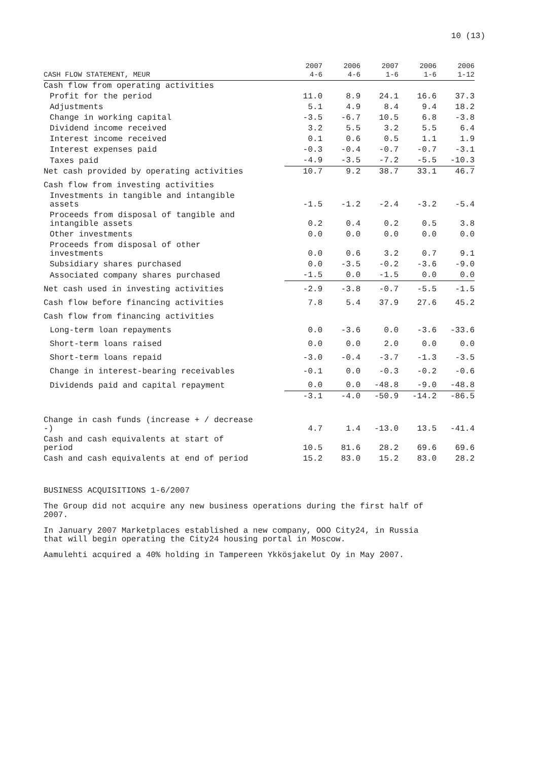10 (13)
| CASH FLOW STATEMENT, MEUR | 2007 4-6 | 2006 4-6 | 2007 1-6 | 2006 1-6 | 2006 1-12 |
| --- | --- | --- | --- | --- | --- |
| Cash flow from operating activities | | | | | |
| Profit for the period | 11.0 | 8.9 | 24.1 | 16.6 | 37.3 |
| Adjustments | 5.1 | 4.9 | 8.4 | 9.4 | 18.2 |
| Change in working capital | -3.5 | -6.7 | 10.5 | 6.8 | -3.8 |
| Dividend income received | 3.2 | 5.5 | 3.2 | 5.5 | 6.4 |
| Interest income received | 0.1 | 0.6 | 0.5 | 1.1 | 1.9 |
| Interest expenses paid | -0.3 | -0.4 | -0.7 | -0.7 | -3.1 |
| Taxes paid | -4.9 | -3.5 | -7.2 | -5.5 | -10.3 |
| Net cash provided by operating activities | 10.7 | 9.2 | 38.7 | 33.1 | 46.7 |
| Cash flow from investing activities | | | | | |
| Investments in tangible and intangible assets | -1.5 | -1.2 | -2.4 | -3.2 | -5.4 |
| Proceeds from disposal of tangible and intangible assets | 0.2 | 0.4 | 0.2 | 0.5 | 3.8 |
| Other investments | 0.0 | 0.0 | 0.0 | 0.0 | 0.0 |
| Proceeds from disposal of other investments | 0.0 | 0.6 | 3.2 | 0.7 | 9.1 |
| Subsidiary shares purchased | 0.0 | -3.5 | -0.2 | -3.6 | -9.0 |
| Associated company shares purchased | -1.5 | 0.0 | -1.5 | 0.0 | 0.0 |
| Net cash used in investing activities | -2.9 | -3.8 | -0.7 | -5.5 | -1.5 |
| Cash flow before financing activities | 7.8 | 5.4 | 37.9 | 27.6 | 45.2 |
| Cash flow from financing activities | | | | | |
| Long-term loan repayments | 0.0 | -3.6 | 0.0 | -3.6 | -33.6 |
| Short-term loans raised | 0.0 | 0.0 | 2.0 | 0.0 | 0.0 |
| Short-term loans repaid | -3.0 | -0.4 | -3.7 | -1.3 | -3.5 |
| Change in interest-bearing receivables | -0.1 | 0.0 | -0.3 | -0.2 | -0.6 |
| Dividends paid and capital repayment | 0.0 | 0.0 | -48.8 | -9.0 | -48.8 |
| | -3.1 | -4.0 | -50.9 | -14.2 | -86.5 |
| Change in cash funds (increase + / decrease -) | 4.7 | 1.4 | -13.0 | 13.5 | -41.4 |
| Cash and cash equivalents at start of period | 10.5 | 81.6 | 28.2 | 69.6 | 69.6 |
| Cash and cash equivalents at end of period | 15.2 | 83.0 | 15.2 | 83.0 | 28.2 |
BUSINESS ACQUISITIONS 1-6/2007
The Group did not acquire any new business operations during the first half of
2007.
In January 2007 Marketplaces established a new company, OOO City24, in Russia
that will begin operating the City24 housing portal in Moscow.
Aamulehti acquired a 40% holding in Tampereen Ykkösjakelut Oy in May 2007.